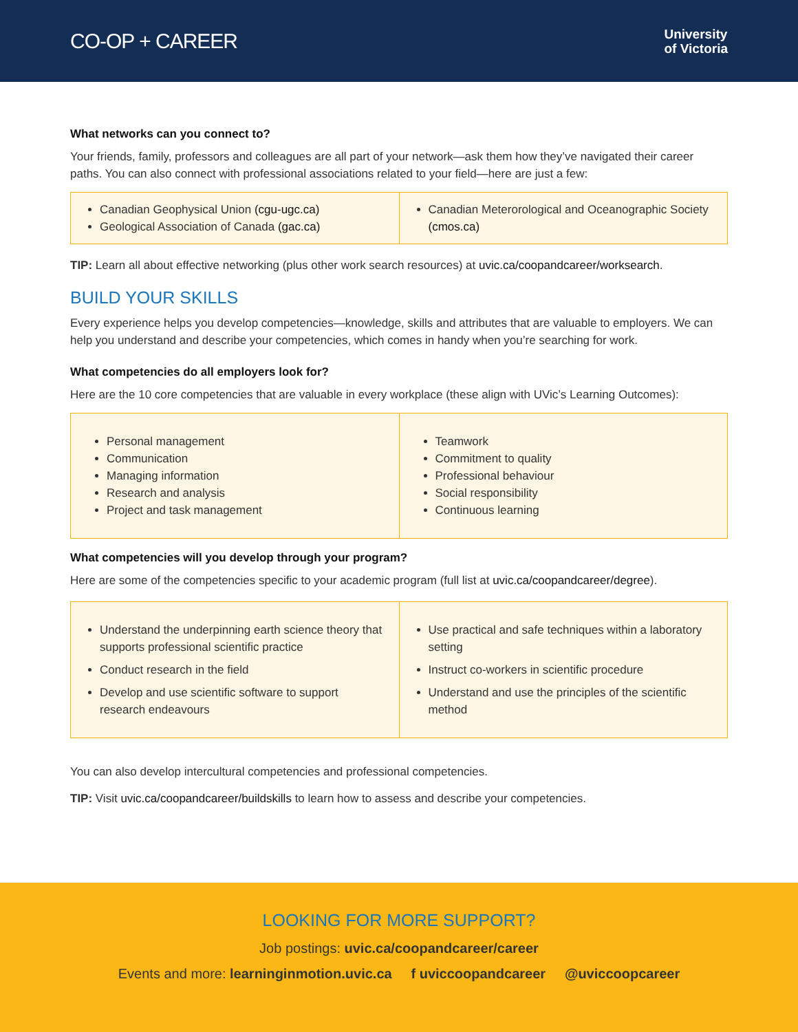CO-OP + CAREER
University
of Victoria
What networks can you connect to?
Your friends, family, professors and colleagues are all part of your network—ask them how they’ve navigated their career paths. You can also connect with professional associations related to your field—here are just a few:
Canadian Geophysical Union (cgu-ugc.ca)
Geological Association of Canada (gac.ca)
Canadian Meterorological and Oceanographic Society (cmos.ca)
TIP: Learn all about effective networking (plus other work search resources) at uvic.ca/coopandcareer/worksearch.
BUILD YOUR SKILLS
Every experience helps you develop competencies—knowledge, skills and attributes that are valuable to employers. We can help you understand and describe your competencies, which comes in handy when you’re searching for work.
What competencies do all employers look for?
Here are the 10 core competencies that are valuable in every workplace (these align with UVic’s Learning Outcomes):
Personal management
Communication
Managing information
Research and analysis
Project and task management
Teamwork
Commitment to quality
Professional behaviour
Social responsibility
Continuous learning
What competencies will you develop through your program?
Here are some of the competencies specific to your academic program (full list at uvic.ca/coopandcareer/degree).
Understand the underpinning earth science theory that supports professional scientific practice
Conduct research in the field
Develop and use scientific software to support research endeavours
Use practical and safe techniques within a laboratory setting
Instruct co-workers in scientific procedure
Understand and use the principles of the scientific method
You can also develop intercultural competencies and professional competencies.
TIP: Visit uvic.ca/coopandcareer/buildskills to learn how to assess and describe your competencies.
LOOKING FOR MORE SUPPORT?
Job postings: uvic.ca/coopandcareer/career
Events and more: learninginmotion.uvic.ca f uviccoopandcareer @uviccoopcareer